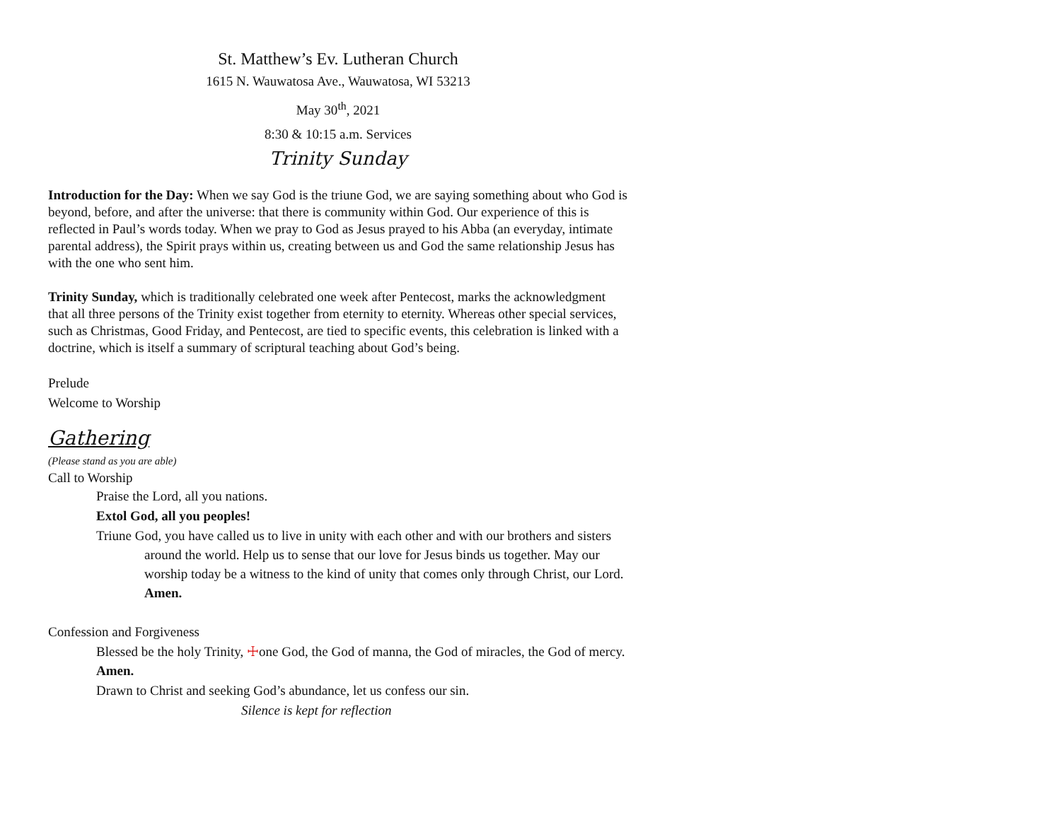St. Matthew’s Ev. Lutheran Church
1615 N. Wauwatosa Ave., Wauwatosa, WI 53213
May 30<sup>th</sup>, 2021
8:30 & 10:15 a.m. Services
Trinity Sunday
Introduction for the Day: When we say God is the triune God, we are saying something about who God is beyond, before, and after the universe: that there is community within God. Our experience of this is reflected in Paul’s words today. When we pray to God as Jesus prayed to his Abba (an everyday, intimate parental address), the Spirit prays within us, creating between us and God the same relationship Jesus has with the one who sent him.
Trinity Sunday, which is traditionally celebrated one week after Pentecost, marks the acknowledgment that all three persons of the Trinity exist together from eternity to eternity. Whereas other special services, such as Christmas, Good Friday, and Pentecost, are tied to specific events, this celebration is linked with a doctrine, which is itself a summary of scriptural teaching about God’s being.
Prelude
Welcome to Worship
Gathering
(Please stand as you are able)
Call to Worship
Praise the Lord, all you nations.
Extol God, all you peoples!
Triune God, you have called us to live in unity with each other and with our brothers and sisters around the world. Help us to sense that our love for Jesus binds us together. May our worship today be a witness to the kind of unity that comes only through Christ, our Lord. Amen.
Confession and Forgiveness
Blessed be the holy Trinity, ☩one God, the God of manna, the God of miracles, the God of mercy.
Amen.
Drawn to Christ and seeking God’s abundance, let us confess our sin.
Silence is kept for reflection